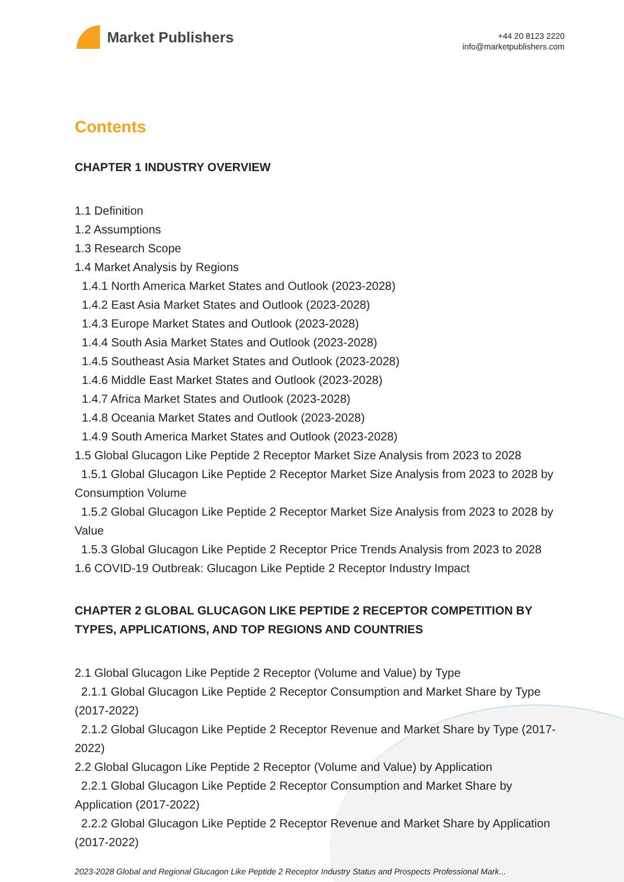Market Publishers
+44 20 8123 2220
info@marketpublishers.com
Contents
CHAPTER 1 INDUSTRY OVERVIEW
1.1 Definition
1.2 Assumptions
1.3 Research Scope
1.4 Market Analysis by Regions
1.4.1 North America Market States and Outlook (2023-2028)
1.4.2 East Asia Market States and Outlook (2023-2028)
1.4.3 Europe Market States and Outlook (2023-2028)
1.4.4 South Asia Market States and Outlook (2023-2028)
1.4.5 Southeast Asia Market States and Outlook (2023-2028)
1.4.6 Middle East Market States and Outlook (2023-2028)
1.4.7 Africa Market States and Outlook (2023-2028)
1.4.8 Oceania Market States and Outlook (2023-2028)
1.4.9 South America Market States and Outlook (2023-2028)
1.5 Global Glucagon Like Peptide 2 Receptor Market Size Analysis from 2023 to 2028
1.5.1 Global Glucagon Like Peptide 2 Receptor Market Size Analysis from 2023 to 2028 by Consumption Volume
1.5.2 Global Glucagon Like Peptide 2 Receptor Market Size Analysis from 2023 to 2028 by Value
1.5.3 Global Glucagon Like Peptide 2 Receptor Price Trends Analysis from 2023 to 2028
1.6 COVID-19 Outbreak: Glucagon Like Peptide 2 Receptor Industry Impact
CHAPTER 2 GLOBAL GLUCAGON LIKE PEPTIDE 2 RECEPTOR COMPETITION BY TYPES, APPLICATIONS, AND TOP REGIONS AND COUNTRIES
2.1 Global Glucagon Like Peptide 2 Receptor (Volume and Value) by Type
2.1.1 Global Glucagon Like Peptide 2 Receptor Consumption and Market Share by Type (2017-2022)
2.1.2 Global Glucagon Like Peptide 2 Receptor Revenue and Market Share by Type (2017-2022)
2.2 Global Glucagon Like Peptide 2 Receptor (Volume and Value) by Application
2.2.1 Global Glucagon Like Peptide 2 Receptor Consumption and Market Share by Application (2017-2022)
2.2.2 Global Glucagon Like Peptide 2 Receptor Revenue and Market Share by Application (2017-2022)
2023-2028 Global and Regional Glucagon Like Peptide 2 Receptor Industry Status and Prospects Professional Mark...